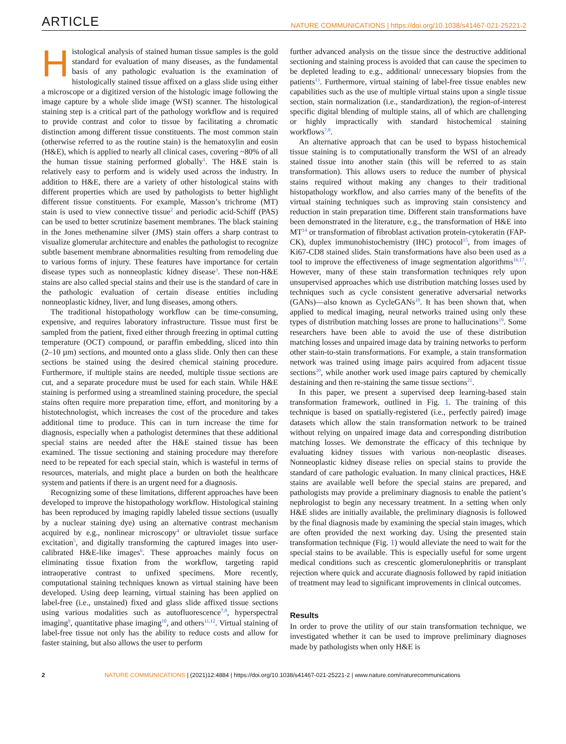ARTICLE NATURE COMMUNICATIONS | https://doi.org/10.1038/s41467-021-25221-2
Histological analysis of stained human tissue samples is the gold standard for evaluation of many diseases, as the fundamental basis of any pathologic evaluation is the examination of histologically stained tissue affixed on a glass slide using either a microscope or a digitized version of the histologic image following the image capture by a whole slide image (WSI) scanner. The histological staining step is a critical part of the pathology workflow and is required to provide contrast and color to tissue by facilitating a chromatic distinction among different tissue constituents. The most common stain (otherwise referred to as the routine stain) is the hematoxylin and eosin (H&E), which is applied to nearly all clinical cases, covering ~80% of all the human tissue staining performed globally<sup>1</sup>. The H&E stain is relatively easy to perform and is widely used across the industry. In addition to H&E, there are a variety of other histological stains with different properties which are used by pathologists to better highlight different tissue constituents. For example, Masson’s trichrome (MT) stain is used to view connective tissue<sup>2</sup> and periodic acid-Schiff (PAS) can be used to better scrutinize basement membranes. The black staining in the Jones methenamine silver (JMS) stain offers a sharp contrast to visualize glomerular architecture and enables the pathologist to recognize subtle basement membrane abnormalities resulting from remodeling due to various forms of injury. These features have importance for certain disease types such as nonneoplastic kidney disease<sup>3</sup>. These non-H&E stains are also called special stains and their use is the standard of care in the pathologic evaluation of certain disease entities including nonneoplastic kidney, liver, and lung diseases, among others.
The traditional histopathology workflow can be time-consuming, expensive, and requires laboratory infrastructure. Tissue must first be sampled from the patient, fixed either through freezing in optimal cutting temperature (OCT) compound, or paraffin embedding, sliced into thin (2–10 µm) sections, and mounted onto a glass slide. Only then can these sections be stained using the desired chemical staining procedure. Furthermore, if multiple stains are needed, multiple tissue sections are cut, and a separate procedure must be used for each stain. While H&E staining is performed using a streamlined staining procedure, the special stains often require more preparation time, effort, and monitoring by a histotechnologist, which increases the cost of the procedure and takes additional time to produce. This can in turn increase the time for diagnosis, especially when a pathologist determines that these additional special stains are needed after the H&E stained tissue has been examined. The tissue sectioning and staining procedure may therefore need to be repeated for each special stain, which is wasteful in terms of resources, materials, and might place a burden on both the healthcare system and patients if there is an urgent need for a diagnosis.
Recognizing some of these limitations, different approaches have been developed to improve the histopathology workflow. Histological staining has been reproduced by imaging rapidly labeled tissue sections (usually by a nuclear staining dye) using an alternative contrast mechanism acquired by e.g., nonlinear microscopy<sup>4</sup> or ultraviolet tissue surface excitation<sup>5</sup>, and digitally transforming the captured images into user-calibrated H&E-like images<sup>6</sup>. These approaches mainly focus on eliminating tissue fixation from the workflow, targeting rapid intraoperative contrast to unfixed specimens. More recently, computational staining techniques known as virtual staining have been developed. Using deep learning, virtual staining has been applied on label-free (i.e., unstained) fixed and glass slide affixed tissue sections using various modalities such as autofluorescence<sup>7,8</sup>, hyperspectral imaging<sup>9</sup>, quantitative phase imaging<sup>10</sup>, and others<sup>11,12</sup>. Virtual staining of label-free tissue not only has the ability to reduce costs and allow for faster staining, but also allows the user to perform
further advanced analysis on the tissue since the destructive additional sectioning and staining process is avoided that can cause the specimen to be depleted leading to e.g., additional/ unnecessary biopsies from the patients<sup>13</sup>. Furthermore, virtual staining of label-free tissue enables new capabilities such as the use of multiple virtual stains upon a single tissue section, stain normalization (i.e., standardization), the region-of-interest specific digital blending of multiple stains, all of which are challenging or highly impractically with standard histochemical staining workflows<sup>7,8</sup>.
An alternative approach that can be used to bypass histochemical tissue staining is to computationally transform the WSI of an already stained tissue into another stain (this will be referred to as stain transformation). This allows users to reduce the number of physical stains required without making any changes to their traditional histopathology workflow, and also carries many of the benefits of the virtual staining techniques such as improving stain consistency and reduction in stain preparation time. Different stain transformations have been demonstrated in the literature, e.g., the transformation of H&E into MT<sup>14</sup> or transformation of fibroblast activation protein-cytokeratin (FAP-CK), duplex immunohistochemistry (IHC) protocol<sup>15</sup>, from images of Ki67-CD8 stained slides. Stain transformations have also been used as a tool to improve the effectiveness of image segmentation algorithms<sup>16,17</sup>. However, many of these stain transformation techniques rely upon unsupervised approaches which use distribution matching losses used by techniques such as cycle consistent generative adversarial networks (GANs)—also known as CycleGANs<sup>18</sup>. It has been shown that, when applied to medical imaging, neural networks trained using only these types of distribution matching losses are prone to hallucinations<sup>19</sup>. Some researchers have been able to avoid the use of these distribution matching losses and unpaired image data by training networks to perform other stain-to-stain transformations. For example, a stain transformation network was trained using image pairs acquired from adjacent tissue sections<sup>20</sup>, while another work used image pairs captured by chemically destaining and then re-staining the same tissue sections<sup>21</sup>.
In this paper, we present a supervised deep learning-based stain transformation framework, outlined in Fig. 1. The training of this technique is based on spatially-registered (i.e., perfectly paired) image datasets which allow the stain transformation network to be trained without relying on unpaired image data and corresponding distribution matching losses. We demonstrate the efficacy of this technique by evaluating kidney tissues with various non-neoplastic diseases. Nonneoplastic kidney disease relies on special stains to provide the standard of care pathologic evaluation. In many clinical practices, H&E stains are available well before the special stains are prepared, and pathologists may provide a preliminary diagnosis to enable the patient’s nephrologist to begin any necessary treatment. In a setting when only H&E slides are initially available, the preliminary diagnosis is followed by the final diagnosis made by examining the special stain images, which are often provided the next working day. Using the presented stain transformation technique (Fig. 1) would alleviate the need to wait for the special stains to be available. This is especially useful for some urgent medical conditions such as crescentic glomerulonephritis or transplant rejection where quick and accurate diagnosis followed by rapid initiation of treatment may lead to significant improvements in clinical outcomes.
Results
In order to prove the utility of our stain transformation technique, we investigated whether it can be used to improve preliminary diagnoses made by pathologists when only H&E is
2 NATURE COMMUNICATIONS | (2021)12:4884 | https://doi.org/10.1038/s41467-021-25221-2 | www.nature.com/naturecommunications